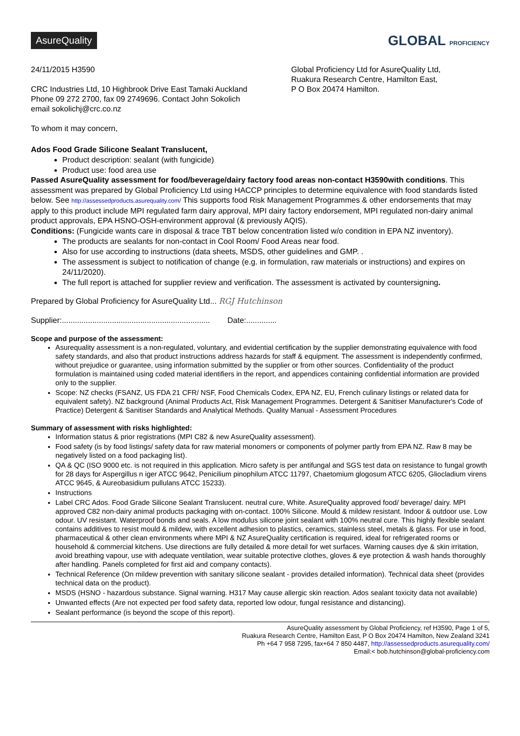AsureQuality GLOBAL PROFICIENCY
24/11/2015 H3590
CRC Industries Ltd, 10 Highbrook Drive East Tamaki Auckland
Phone 09 272 2700, fax 09 2749696. Contact John Sokolich
email sokolichj@crc.co.nz
Global Proficiency Ltd for AsureQuality Ltd,
Ruakura Research Centre, Hamilton East,
P O Box 20474 Hamilton.
To whom it may concern,
Ados Food Grade Silicone Sealant Translucent,
Product description: sealant (with fungicide)
Product use: food area use
Passed AsureQuality assessment for food/beverage/dairy factory food areas non-contact H3590with conditions. This assessment was prepared by Global Proficiency Ltd using HACCP principles to determine equivalence with food standards listed below. See http://assessedproducts.asurequality.com/ This supports food Risk Management Programmes & other endorsements that may apply to this product include MPI regulated farm dairy approval, MPI dairy factory endorsement, MPI regulated non-dairy animal product approvals, EPA HSNO-OSH-environment approval (& previously AQIS).
Conditions: (Fungicide wants care in disposal & trace TBT below concentration listed w/o condition in EPA NZ inventory).
The products are sealants for non-contact in Cool Room/ Food Areas near food.
Also for use according to instructions (data sheets, MSDS, other guidelines and GMP. .
The assessment is subject to notification of change (e.g. in formulation, raw materials or instructions) and expires on 24/11/2020).
The full report is attached for supplier review and verification. The assessment is activated by countersigning.
Prepared by Global Proficiency for AsureQuality Ltd... RGJ Hutchinson
Supplier:.................................................................... Date:..............
Scope and purpose of the assessment:
Asurequality assessment is a non-regulated, voluntary, and evidential certification by the supplier demonstrating equivalence with food safety standards, and also that product instructions address hazards for staff & equipment. The assessment is independently confirmed, without prejudice or guarantee, using information submitted by the supplier or from other sources. Confidentiality of the product formulation is maintained using coded material identifiers in the report, and appendices containing confidential information are provided only to the supplier.
Scope: NZ checks (FSANZ, US FDA 21 CFR/ NSF, Food Chemicals Codex, EPA NZ, EU, French culinary listings or related data for equivalent safety). NZ background (Animal Products Act, Risk Management Programmes. Detergent & Sanitiser Manufacturer's Code of Practice) Detergent & Sanitiser Standards and Analytical Methods. Quality Manual - Assessment Procedures
Summary of assessment with risks highlighted:
Information status & prior registrations (MPI C82 & new AsureQuality assessment).
Food safety (is by food listings/ safety data for raw material monomers or components of polymer partly from EPA NZ. Raw 8 may be negatively listed on a food packaging list).
QA & QC (ISO 9000 etc. is not required in this application. Micro safety is per antifungal and SGS test data on resistance to fungal growth for 28 days for Aspergillus n iger ATCC 9642, Penicilium pinophilum ATCC 11797, Chaetomium glogosum ATCC 6205, Gliocladium virens ATCC 9645, & Aureobasidium pullulans ATCC 15233).
Instructions
Label CRC Ados. Food Grade Silicone Sealant Translucent. neutral cure, White. AsureQuality approved food/ beverage/ dairy. MPI approved C82 non-dairy animal products packaging with on-contact. 100% Silicone. Mould & mildew resistant. Indoor & outdoor use. Low odour. UV resistant. Waterproof bonds and seals. A low modulus silicone joint sealant with 100% neutral cure. This highly flexible sealant contains additives to resist mould & mildew, with excellent adhesion to plastics, ceramics, stainless steel, metals & glass. For use in food, pharmaceutical & other clean environments where MPI & NZ AsureQuality certification is required, ideal for refrigerated rooms or household & commercial kitchens. Use directions are fully detailed & more detail for wet surfaces. Warning causes dye & skin irritation, avoid breathing vapour, use with adequate ventilation, wear suitable protective clothes, gloves & eye protection & wash hands thoroughly after handling. Panels completed for first aid and company contacts).
Technical Reference (On mildew prevention with sanitary silicone sealant - provides detailed information). Technical data sheet (provides technical data on the product).
MSDS (HSNO - hazardous substance. Signal warning. H317 May cause allergic skin reaction. Ados sealant toxicity data not available)
Unwanted effects (Are not expected per food safety data, reported low odour, fungal resistance and distancing).
Sealant performance (is beyond the scope of this report).
AsureQuality assessment by Global Proficiency, ref H3590, Page 1 of 5,
Ruakura Research Centre, Hamilton East, P O Box 20474 Hamilton, New Zealand 3241
Ph +64 7 958 7295, fax+64 7 850 4487, http://assessedproducts.asurequality.com/
Email:< bob.hutchinson@global-proficiency.com